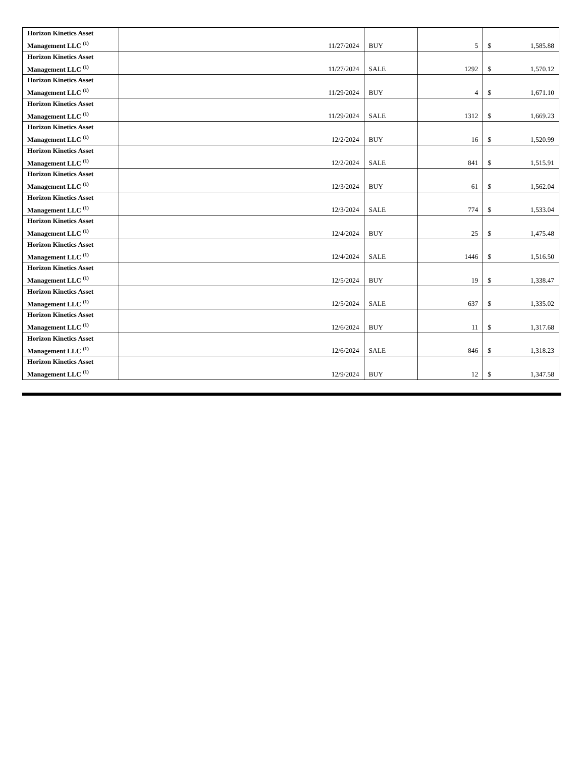| Horizon Kinetics Asset Management LLC <sup>(1)</sup> | 11/27/2024 | BUY | 5 | $ 1,585.88 |
| Horizon Kinetics Asset Management LLC <sup>(1)</sup> | 11/27/2024 | SALE | 1292 | $ 1,570.12 |
| Horizon Kinetics Asset Management LLC <sup>(1)</sup> | 11/29/2024 | BUY | 4 | $ 1,671.10 |
| Horizon Kinetics Asset Management LLC <sup>(1)</sup> | 11/29/2024 | SALE | 1312 | $ 1,669.23 |
| Horizon Kinetics Asset Management LLC <sup>(1)</sup> | 12/2/2024 | BUY | 16 | $ 1,520.99 |
| Horizon Kinetics Asset Management LLC <sup>(1)</sup> | 12/2/2024 | SALE | 841 | $ 1,515.91 |
| Horizon Kinetics Asset Management LLC <sup>(1)</sup> | 12/3/2024 | BUY | 61 | $ 1,562.04 |
| Horizon Kinetics Asset Management LLC <sup>(1)</sup> | 12/3/2024 | SALE | 774 | $ 1,533.04 |
| Horizon Kinetics Asset Management LLC <sup>(1)</sup> | 12/4/2024 | BUY | 25 | $ 1,475.48 |
| Horizon Kinetics Asset Management LLC <sup>(1)</sup> | 12/4/2024 | SALE | 1446 | $ 1,516.50 |
| Horizon Kinetics Asset Management LLC <sup>(1)</sup> | 12/5/2024 | BUY | 19 | $ 1,338.47 |
| Horizon Kinetics Asset Management LLC <sup>(1)</sup> | 12/5/2024 | SALE | 637 | $ 1,335.02 |
| Horizon Kinetics Asset Management LLC <sup>(1)</sup> | 12/6/2024 | BUY | 11 | $ 1,317.68 |
| Horizon Kinetics Asset Management LLC <sup>(1)</sup> | 12/6/2024 | SALE | 846 | $ 1,318.23 |
| Horizon Kinetics Asset Management LLC <sup>(1)</sup> | 12/9/2024 | BUY | 12 | $ 1,347.58 |